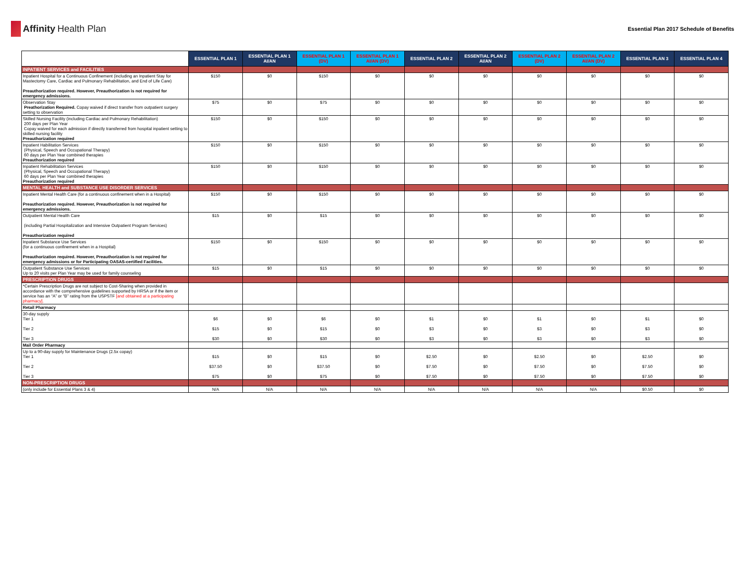Affinity Health Plan
Essential Plan 2017 Schedule of Benefits
| | ESSENTIAL PLAN 1 | ESSENTIAL PLAN 1 AI/AN | ESSENTIAL PLAN 1 (DV) | ESSENTIAL PLAN 1 AI/AN (DV) | ESSENTIAL PLAN 2 | ESSENTIAL PLAN 2 AI/AN | ESSENTIAL PLAN 2 (DV) | ESSENTIAL PLAN 2 AI/AN (DV) | ESSENTIAL PLAN 3 | ESSENTIAL PLAN 4 |
| --- | --- | --- | --- | --- | --- | --- | --- | --- | --- | --- |
| INPATIENT SERVICES and FACILITIES | | | | | | | | | | |
| Inpatient Hospital for a Continuous Confinement (including an Inpatient Stay for Mastectomy Care, Cardiac and Pulmonary Rehabilitation, and End of Life Care) Preauthorization required. However, Preauthorization is not required for emergency admissions. | $150 | $0 | $150 | $0 | $0 | $0 | $0 | $0 | $0 | $0 |
| Observation Stay Preathorization Required. Copay waived if direct transfer from outpatient surgery setting to observation | $75 | $0 | $75 | $0 | $0 | $0 | $0 | $0 | $0 | $0 |
| Skilled Nursing Facility (including Cardiac and Pulmonary Rehabilitation) 200 days per Plan Year Copay waived for each admission if directly transferred from hospital inpatient setting to skilled nursing facility Preauthorization required | $150 | $0 | $150 | $0 | $0 | $0 | $0 | $0 | $0 | $0 |
| Inpatient Habilitation Services (Physical, Speech and Occupational Therapy) 60 days per Plan Year combined therapies Preauthorization required | $150 | $0 | $150 | $0 | $0 | $0 | $0 | $0 | $0 | $0 |
| Inpatient Rehabilitation Services (Physical, Speech and Occupational Therapy) 60 days per Plan Year combined therapies Preauthorization required | $150 | $0 | $150 | $0 | $0 | $0 | $0 | $0 | $0 | $0 |
| MENTAL HEALTH and SUBSTANCE USE DISORDER SERVICES | | | | | | | | | | |
| Inpatient Mental Health Care (for a continuous confinement when in a Hospital) Preauthorization required. However, Preauthorization is not required for emergency admissions. | $150 | $0 | $150 | $0 | $0 | $0 | $0 | $0 | $0 | $0 |
| Outpatient Mental Health Care (including Partial Hospitalization and Intensive Outpatient Program Services) Preauthorization required | $15 | $0 | $15 | $0 | $0 | $0 | $0 | $0 | $0 | $0 |
| Inpatient Substance Use Services (for a continuous confinement when in a Hospital) Preauthorization required. However, Preauthorization is not required for emergency admissions or for Participating OASAS-certified Facilities. | $150 | $0 | $150 | $0 | $0 | $0 | $0 | $0 | $0 | $0 |
| Outpatient Substance Use Services Up to 20 visits per Plan Year may be used for family counseling | $15 | $0 | $15 | $0 | $0 | $0 | $0 | $0 | $0 | $0 |
| PRESCRIPTION DRUGS | | | | | | | | | | |
| *Certain Prescription Drugs are not subject to Cost-Sharing when provided in accordance with the comprehensive guidelines supported by HRSA or if the item or service has an “A” or “B” rating from the USPSTF [and obtained at a participating pharmacy]. | | | | | | | | | | |
| Retail Pharmacy | | | | | | | | | | |
| 30-day supply Tier 1 Tier 2 Tier 3 | $6 $15 $30 | $0 $0 $0 | $6 $15 $30 | $0 $0 $0 | $1 $3 $3 | $0 $0 $0 | $1 $3 $3 | $0 $0 $0 | $1 $3 $3 | $0 $0 $0 |
| Mail Order Pharmacy | | | | | | | | | | |
| Up to a 90-day supply for Maintenance Drugs (2.5x copay) Tier 1 Tier 2 Tier 3 | $15 $37.50 $75 | $0 $0 $0 | $15 $37.50 $75 | $0 $0 $0 | $2.50 $7.50 $7.50 | $0 $0 $0 | $2.50 $7.50 $7.50 | $0 $0 $0 | $2.50 $7.50 $7.50 | $0 $0 $0 |
| NON-PRESCRIPTION DRUGS | | | | | | | | | | |
| (only include for Essential Plans 3 & 4) | N/A | N/A | N/A | N/A | N/A | N/A | N/A | N/A | $0.50 | $0 |